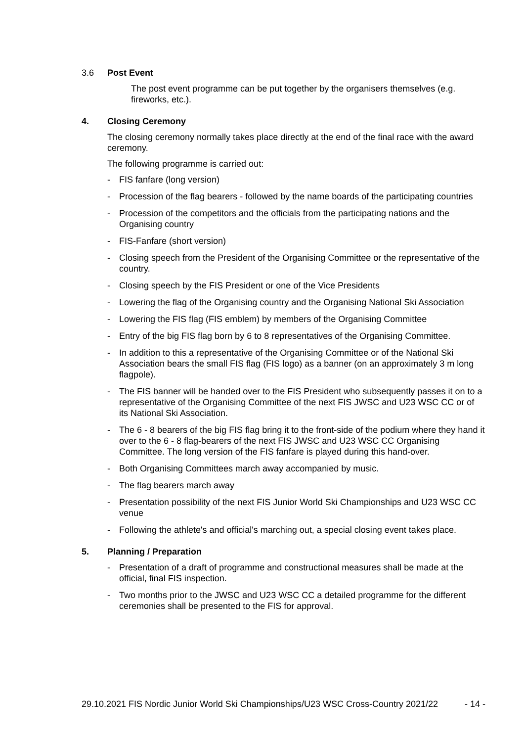3.6 Post Event
The post event programme can be put together by the organisers themselves (e.g. fireworks, etc.).
4. Closing Ceremony
The closing ceremony normally takes place directly at the end of the final race with the award ceremony.
The following programme is carried out:
- FIS fanfare (long version)
- Procession of the flag bearers - followed by the name boards of the participating countries
- Procession of the competitors and the officials from the participating nations and the Organising country
- FIS-Fanfare (short version)
- Closing speech from the President of the Organising Committee or the representative of the country.
- Closing speech by the FIS President or one of the Vice Presidents
- Lowering the flag of the Organising country and the Organising National Ski Association
- Lowering the FIS flag (FIS emblem) by members of the Organising Committee
- Entry of the big FIS flag born by 6 to 8 representatives of the Organising Committee.
- In addition to this a representative of the Organising Committee or of the National Ski Association bears the small FIS flag (FIS logo) as a banner (on an approximately 3 m long flagpole).
- The FIS banner will be handed over to the FIS President who subsequently passes it on to a representative of the Organising Committee of the next FIS JWSC and U23 WSC CC or of its National Ski Association.
- The 6 - 8 bearers of the big FIS flag bring it to the front-side of the podium where they hand it over to the 6 - 8 flag-bearers of the next FIS JWSC and U23 WSC CC Organising Committee. The long version of the FIS fanfare is played during this hand-over.
- Both Organising Committees march away accompanied by music.
- The flag bearers march away
- Presentation possibility of the next FIS Junior World Ski Championships and U23 WSC CC venue
- Following the athlete's and official's marching out, a special closing event takes place.
5. Planning / Preparation
- Presentation of a draft of programme and constructional measures shall be made at the official, final FIS inspection.
- Two months prior to the JWSC and U23 WSC CC a detailed programme for the different ceremonies shall be presented to the FIS for approval.
29.10.2021 FIS Nordic Junior World Ski Championships/U23 WSC Cross-Country 2021/22 - 14 -